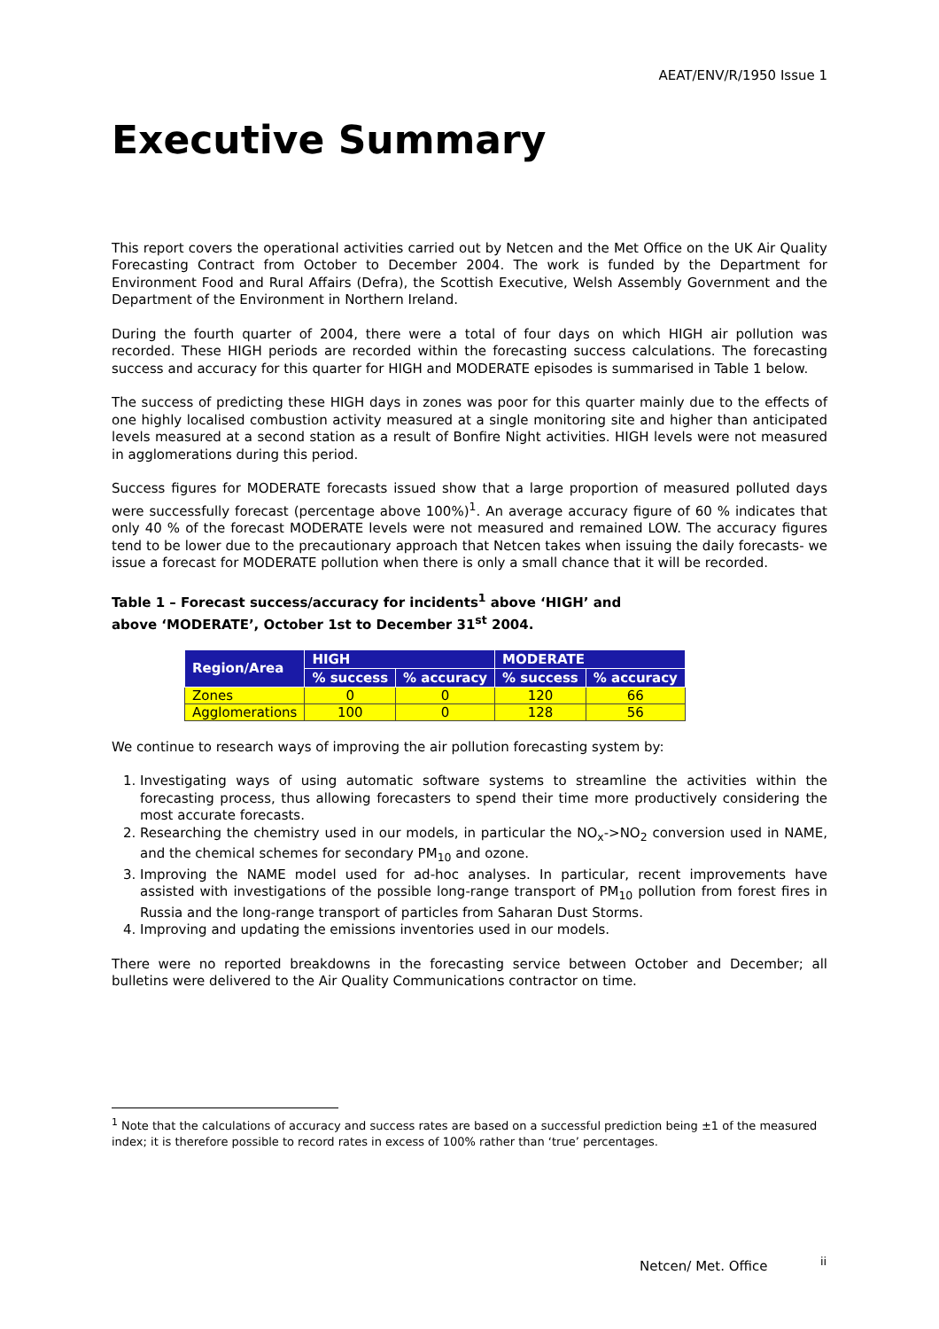AEAT/ENV/R/1950 Issue 1
Executive Summary
This report covers the operational activities carried out by Netcen and the Met Office on the UK Air Quality Forecasting Contract from October to December 2004. The work is funded by the Department for Environment Food and Rural Affairs (Defra), the Scottish Executive, Welsh Assembly Government and the Department of the Environment in Northern Ireland.
During the fourth quarter of 2004, there were a total of four days on which HIGH air pollution was recorded. These HIGH periods are recorded within the forecasting success calculations. The forecasting success and accuracy for this quarter for HIGH and MODERATE episodes is summarised in Table 1 below.
The success of predicting these HIGH days in zones was poor for this quarter mainly due to the effects of one highly localised combustion activity measured at a single monitoring site and higher than anticipated levels measured at a second station as a result of Bonfire Night activities. HIGH levels were not measured in agglomerations during this period.
Success figures for MODERATE forecasts issued show that a large proportion of measured polluted days were successfully forecast (percentage above 100%)<sup>1</sup>. An average accuracy figure of 60 % indicates that only 40 % of the forecast MODERATE levels were not measured and remained LOW. The accuracy figures tend to be lower due to the precautionary approach that Netcen takes when issuing the daily forecasts- we issue a forecast for MODERATE pollution when there is only a small chance that it will be recorded.
Table 1 – Forecast success/accuracy for incidents<sup>1</sup> above ‘HIGH’ and
above ‘MODERATE’, October 1st to December 31<sup>st</sup> 2004.
| Region/Area | HIGH | | MODERATE | |
| --- | --- | --- | --- | --- |
| | % success | % accuracy | % success | % accuracy |
| Zones | 0 | 0 | 120 | 66 |
| Agglomerations | 100 | 0 | 128 | 56 |
We continue to research ways of improving the air pollution forecasting system by:
1. Investigating ways of using automatic software systems to streamline the activities within the forecasting process, thus allowing forecasters to spend their time more productively considering the most accurate forecasts.
2. Researching the chemistry used in our models, in particular the NO<sub>x</sub>->NO<sub>2</sub> conversion used in NAME, and the chemical schemes for secondary PM<sub>10</sub> and ozone.
3. Improving the NAME model used for ad-hoc analyses. In particular, recent improvements have assisted with investigations of the possible long-range transport of PM<sub>10</sub> pollution from forest fires in Russia and the long-range transport of particles from Saharan Dust Storms.
4. Improving and updating the emissions inventories used in our models.
There were no reported breakdowns in the forecasting service between October and December; all bulletins were delivered to the Air Quality Communications contractor on time.
<sup>1</sup> Note that the calculations of accuracy and success rates are based on a successful prediction being ±1 of the measured index; it is therefore possible to record rates in excess of 100% rather than ‘true’ percentages.
Netcen/ Met. Office ii